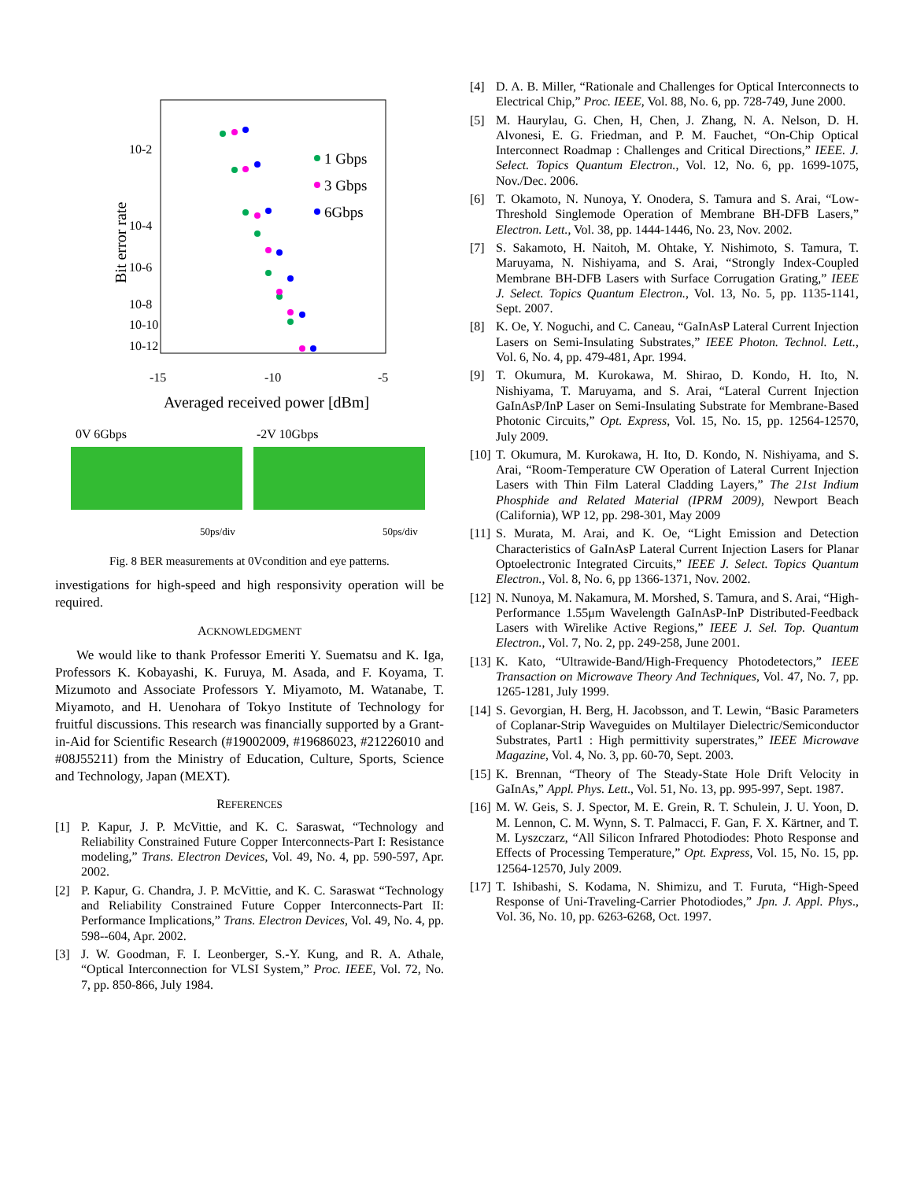10-2
10-4
10-6
10-8
10-10
10-12
-15
-10
-5
Averaged received power [dBm]
Bit error rate
1 Gbps
3 Gbps
6Gbps
0V 6Gbps
-2V 10Gbps
50ps/div
50ps/div
Fig. 8 BER measurements at 0Vcondition and eye patterns.
investigations for high-speed and high responsivity operation will be required.
ACKNOWLEDGMENT
We would like to thank Professor Emeriti Y. Suematsu and K. Iga, Professors K. Kobayashi, K. Furuya, M. Asada, and F. Koyama, T. Mizumoto and Associate Professors Y. Miyamoto, M. Watanabe, T. Miyamoto, and H. Uenohara of Tokyo Institute of Technology for fruitful discussions. This research was financially supported by a Grant-in-Aid for Scientific Research (#19002009, #19686023, #21226010 and #08J55211) from the Ministry of Education, Culture, Sports, Science and Technology, Japan (MEXT).
REFERENCES
[1] P. Kapur, J. P. McVittie, and K. C. Saraswat, “Technology and Reliability Constrained Future Copper Interconnects-Part I: Resistance modeling,” Trans. Electron Devices, Vol. 49, No. 4, pp. 590-597, Apr. 2002.
[2] P. Kapur, G. Chandra, J. P. McVittie, and K. C. Saraswat “Technology and Reliability Constrained Future Copper Interconnects-Part II: Performance Implications,” Trans. Electron Devices, Vol. 49, No. 4, pp. 598--604, Apr. 2002.
[3] J. W. Goodman, F. I. Leonberger, S.-Y. Kung, and R. A. Athale, “Optical Interconnection for VLSI System,” Proc. IEEE, Vol. 72, No. 7, pp. 850-866, July 1984.
[4] D. A. B. Miller, “Rationale and Challenges for Optical Interconnects to Electrical Chip,” Proc. IEEE, Vol. 88, No. 6, pp. 728-749, June 2000.
[5] M. Haurylau, G. Chen, H, Chen, J. Zhang, N. A. Nelson, D. H. Alvonesi, E. G. Friedman, and P. M. Fauchet, “On-Chip Optical Interconnect Roadmap : Challenges and Critical Directions,” IEEE. J. Select. Topics Quantum Electron., Vol. 12, No. 6, pp. 1699-1075, Nov./Dec. 2006.
[6] T. Okamoto, N. Nunoya, Y. Onodera, S. Tamura and S. Arai, “Low-Threshold Singlemode Operation of Membrane BH-DFB Lasers,” Electron. Lett., Vol. 38, pp. 1444-1446, No. 23, Nov. 2002.
[7] S. Sakamoto, H. Naitoh, M. Ohtake, Y. Nishimoto, S. Tamura, T. Maruyama, N. Nishiyama, and S. Arai, “Strongly Index-Coupled Membrane BH-DFB Lasers with Surface Corrugation Grating,” IEEE J. Select. Topics Quantum Electron., Vol. 13, No. 5, pp. 1135-1141, Sept. 2007.
[8] K. Oe, Y. Noguchi, and C. Caneau, “GaInAsP Lateral Current Injection Lasers on Semi-Insulating Substrates,” IEEE Photon. Technol. Lett., Vol. 6, No. 4, pp. 479-481, Apr. 1994.
[9] T. Okumura, M. Kurokawa, M. Shirao, D. Kondo, H. Ito, N. Nishiyama, T. Maruyama, and S. Arai, “Lateral Current Injection GaInAsP/InP Laser on Semi-Insulating Substrate for Membrane-Based Photonic Circuits,” Opt. Express, Vol. 15, No. 15, pp. 12564-12570, July 2009.
[10] T. Okumura, M. Kurokawa, H. Ito, D. Kondo, N. Nishiyama, and S. Arai, “Room-Temperature CW Operation of Lateral Current Injection Lasers with Thin Film Lateral Cladding Layers,” The 21st Indium Phosphide and Related Material (IPRM 2009), Newport Beach (California), WP 12, pp. 298-301, May 2009
[11] S. Murata, M. Arai, and K. Oe, “Light Emission and Detection Characteristics of GaInAsP Lateral Current Injection Lasers for Planar Optoelectronic Integrated Circuits,” IEEE J. Select. Topics Quantum Electron., Vol. 8, No. 6, pp 1366-1371, Nov. 2002.
[12] N. Nunoya, M. Nakamura, M. Morshed, S. Tamura, and S. Arai, “High-Performance 1.55μm Wavelength GaInAsP-InP Distributed-Feedback Lasers with Wirelike Active Regions,” IEEE J. Sel. Top. Quantum Electron., Vol. 7, No. 2, pp. 249-258, June 2001.
[13] K. Kato, “Ultrawide-Band/High-Frequency Photodetectors,” IEEE Transaction on Microwave Theory And Techniques, Vol. 47, No. 7, pp. 1265-1281, July 1999.
[14] S. Gevorgian, H. Berg, H. Jacobsson, and T. Lewin, “Basic Parameters of Coplanar-Strip Waveguides on Multilayer Dielectric/Semiconductor Substrates, Part1 : High permittivity superstrates,” IEEE Microwave Magazine, Vol. 4, No. 3, pp. 60-70, Sept. 2003.
[15] K. Brennan, “Theory of The Steady-State Hole Drift Velocity in GaInAs,” Appl. Phys. Lett., Vol. 51, No. 13, pp. 995-997, Sept. 1987.
[16] M. W. Geis, S. J. Spector, M. E. Grein, R. T. Schulein, J. U. Yoon, D. M. Lennon, C. M. Wynn, S. T. Palmacci, F. Gan, F. X. Kärtner, and T. M. Lyszczarz, “All Silicon Infrared Photodiodes: Photo Response and Effects of Processing Temperature,” Opt. Express, Vol. 15, No. 15, pp. 12564-12570, July 2009.
[17] T. Ishibashi, S. Kodama, N. Shimizu, and T. Furuta, “High-Speed Response of Uni-Traveling-Carrier Photodiodes,” Jpn. J. Appl. Phys., Vol. 36, No. 10, pp. 6263-6268, Oct. 1997.